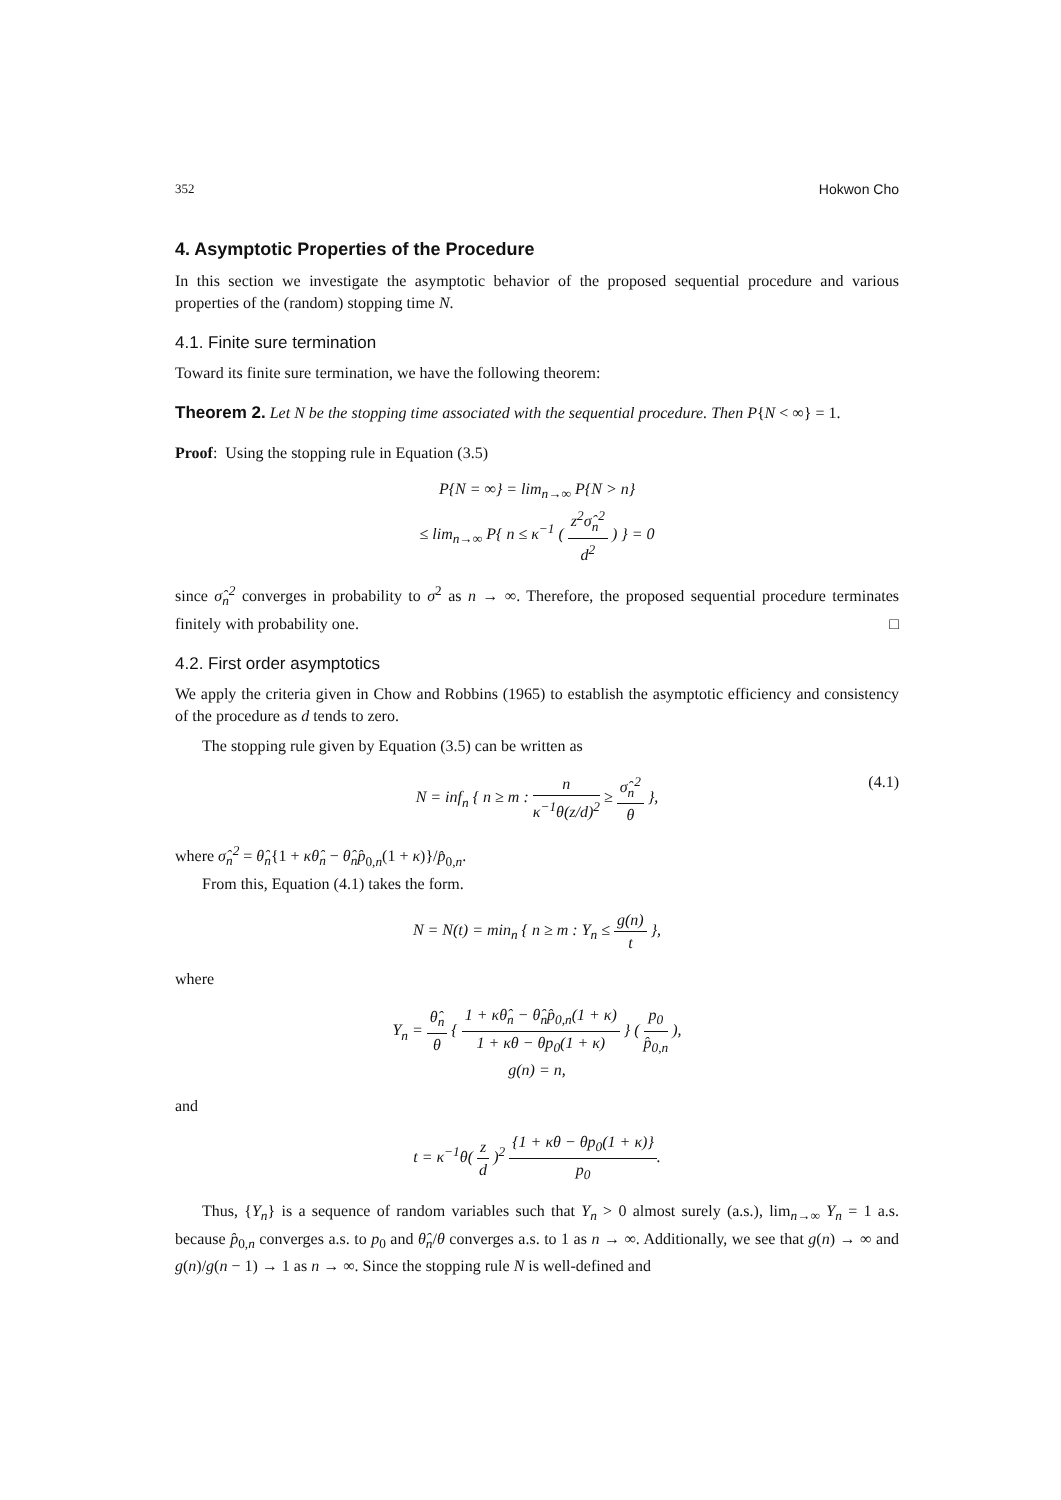352 Hokwon Cho
4. Asymptotic Properties of the Procedure
In this section we investigate the asymptotic behavior of the proposed sequential procedure and various properties of the (random) stopping time N.
4.1. Finite sure termination
Toward its finite sure termination, we have the following theorem:
Theorem 2. Let N be the stopping time associated with the sequential procedure. Then P{N < ∞} = 1.
Proof: Using the stopping rule in Equation (3.5)
P{N = ∞} = lim<sub>n→∞</sub> P{N > n}
≤ lim<sub>n→∞</sub> P{ n ≤ κ<sup>−1</sup> ( z<sup>2</sup>σ̂<sub>n</sub><sup>2</sup> d<sup>2</sup> ) } = 0
since σ̂<sub>n</sub><sup>2</sup> converges in probability to σ<sup>2</sup> as n → ∞. Therefore, the proposed sequential procedure terminates finitely with probability one. □
4.2. First order asymptotics
We apply the criteria given in Chow and Robbins (1965) to establish the asymptotic efficiency and consistency of the procedure as d tends to zero.
The stopping rule given by Equation (3.5) can be written as
N = inf<sub>n</sub> { n ≥ m : n κ<sup>−1</sup>θ(z/d)<sup>2</sup> ≥ σ̂<sub>n</sub><sup>2</sup> θ },
(4.1)
where σ̂<sub>n</sub><sup>2</sup> = θ̂<sub>n</sub>{1 + κθ̂<sub>n</sub> − θ̂<sub>n</sub>p̂<sub>0,n</sub>(1 + κ)}/p̂<sub>0,n</sub>.
From this, Equation (4.1) takes the form.
N = N(t) = min<sub>n</sub> { n ≥ m : Y<sub>n</sub> ≤ g(n) t },
where
Y<sub>n</sub> = θ̂<sub>n</sub> θ { 1 + κθ̂<sub>n</sub> − θ̂<sub>n</sub>p̂<sub>0,n</sub>(1 + κ) 1 + κθ − θp<sub>0</sub>(1 + κ) } ( p<sub>0</sub> p̂<sub>0,n</sub> ),
g(n) = n,
and
t = κ<sup>−1</sup>θ( z d )<sup>2</sup> {1 + κθ − θp<sub>0</sub>(1 + κ)} p<sub>0</sub>.
Thus, {Y<sub>n</sub>} is a sequence of random variables such that Y<sub>n</sub> > 0 almost surely (a.s.), lim<sub>n→∞</sub> Y<sub>n</sub> = 1 a.s. because p̂<sub>0,n</sub> converges a.s. to p<sub>0</sub> and θ̂<sub>n</sub>/θ converges a.s. to 1 as n → ∞. Additionally, we see that g(n) → ∞ and g(n)/g(n − 1) → 1 as n → ∞. Since the stopping rule N is well-defined and